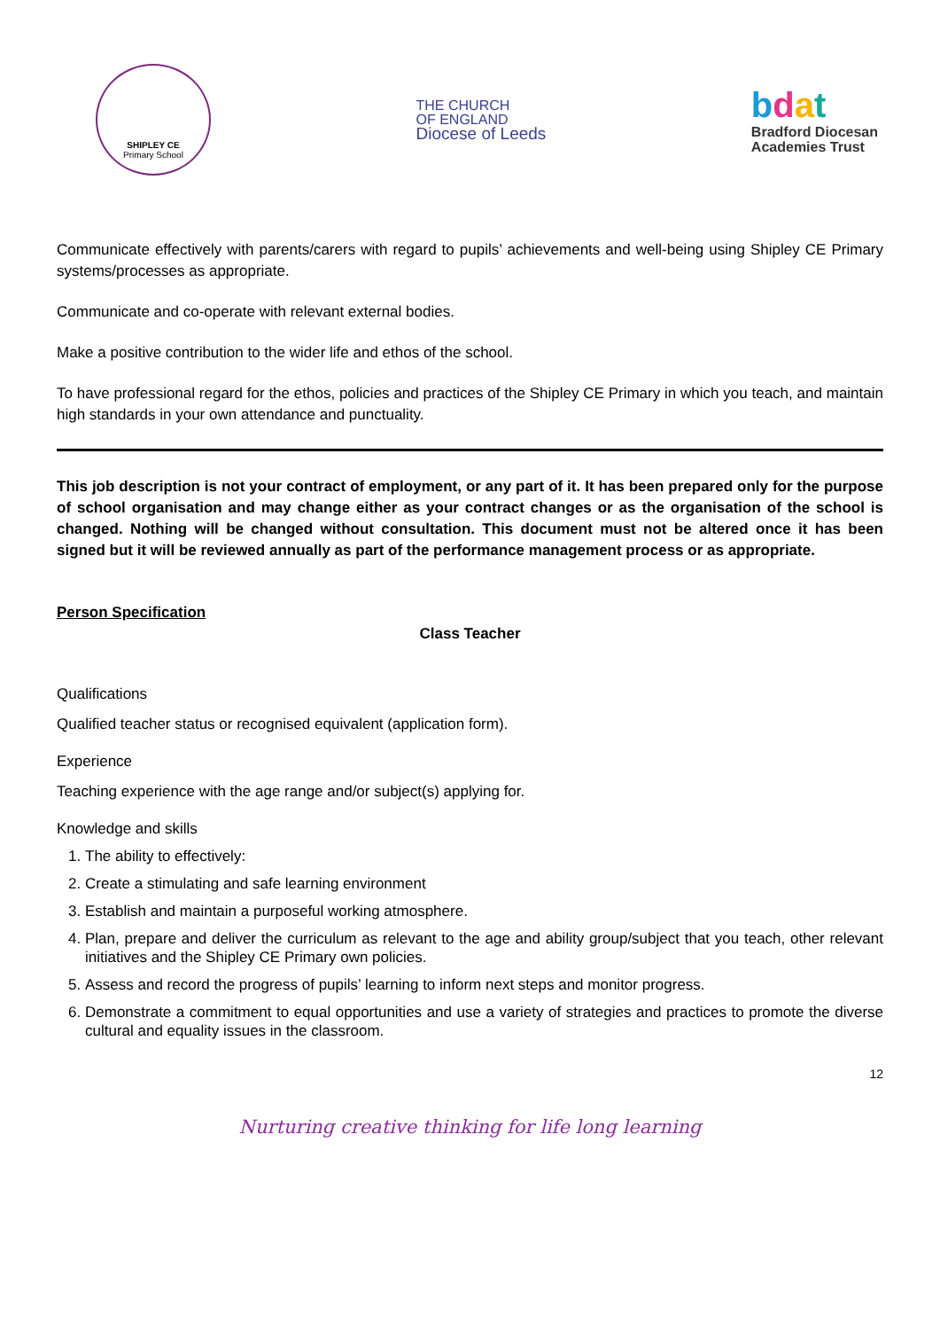SHIPLEY CE
Primary School
THE CHURCH
OF ENGLAND
Diocese of Leeds
bdat
Bradford Diocesan
Academies Trust
Communicate effectively with parents/carers with regard to pupils’ achievements and well-being using Shipley CE Primary systems/processes as appropriate.
Communicate and co-operate with relevant external bodies.
Make a positive contribution to the wider life and ethos of the school.
To have professional regard for the ethos, policies and practices of the Shipley CE Primary in which you teach, and maintain high standards in your own attendance and punctuality.
This job description is not your contract of employment, or any part of it. It has been prepared only for the purpose of school organisation and may change either as your contract changes or as the organisation of the school is changed. Nothing will be changed without consultation. This document must not be altered once it has been signed but it will be reviewed annually as part of the performance management process or as appropriate.
Person Specification
Class Teacher
Qualifications
Qualified teacher status or recognised equivalent (application form).
Experience
Teaching experience with the age range and/or subject(s) applying for.
Knowledge and skills
1. The ability to effectively:
2. Create a stimulating and safe learning environment
3. Establish and maintain a purposeful working atmosphere.
4. Plan, prepare and deliver the curriculum as relevant to the age and ability group/subject that you teach, other relevant initiatives and the Shipley CE Primary own policies.
5. Assess and record the progress of pupils’ learning to inform next steps and monitor progress.
6. Demonstrate a commitment to equal opportunities and use a variety of strategies and practices to promote the diverse cultural and equality issues in the classroom.
12
Nurturing creative thinking for life long learning